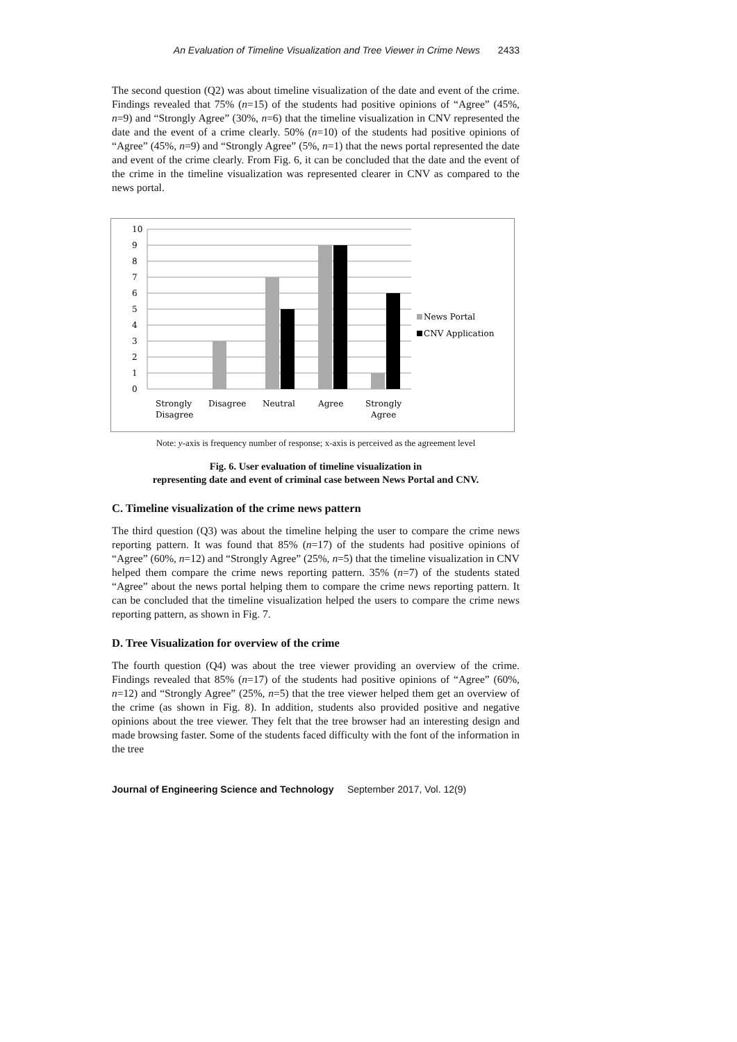An Evaluation of Timeline Visualization and Tree Viewer in Crime News 2433
The second question (Q2) was about timeline visualization of the date and event of the crime. Findings revealed that 75% (n=15) of the students had positive opinions of “Agree” (45%, n=9) and “Strongly Agree” (30%, n=6) that the timeline visualization in CNV represented the date and the event of a crime clearly. 50% (n=10) of the students had positive opinions of “Agree” (45%, n=9) and “Strongly Agree” (5%, n=1) that the news portal represented the date and event of the crime clearly. From Fig. 6, it can be concluded that the date and the event of the crime in the timeline visualization was represented clearer in CNV as compared to the news portal.
10
9
8
7
6
5
4
3
2
1
0
Strongly
Disagree
Disagree
Neutral
Agree
Strongly
Agree
News Portal
CNV Application
Note: y-axis is frequency number of response; x-axis is perceived as the agreement level
Fig. 6. User evaluation of timeline visualization in
representing date and event of criminal case between News Portal and CNV.
C. Timeline visualization of the crime news pattern
The third question (Q3) was about the timeline helping the user to compare the crime news reporting pattern. It was found that 85% (n=17) of the students had positive opinions of “Agree” (60%, n=12) and “Strongly Agree” (25%, n=5) that the timeline visualization in CNV helped them compare the crime news reporting pattern. 35% (n=7) of the students stated “Agree” about the news portal helping them to compare the crime news reporting pattern. It can be concluded that the timeline visualization helped the users to compare the crime news reporting pattern, as shown in Fig. 7.
D. Tree Visualization for overview of the crime
The fourth question (Q4) was about the tree viewer providing an overview of the crime. Findings revealed that 85% (n=17) of the students had positive opinions of “Agree” (60%, n=12) and “Strongly Agree” (25%, n=5) that the tree viewer helped them get an overview of the crime (as shown in Fig. 8). In addition, students also provided positive and negative opinions about the tree viewer. They felt that the tree browser had an interesting design and made browsing faster. Some of the students faced difficulty with the font of the information in the tree
Journal of Engineering Science and Technology September 2017, Vol. 12(9)